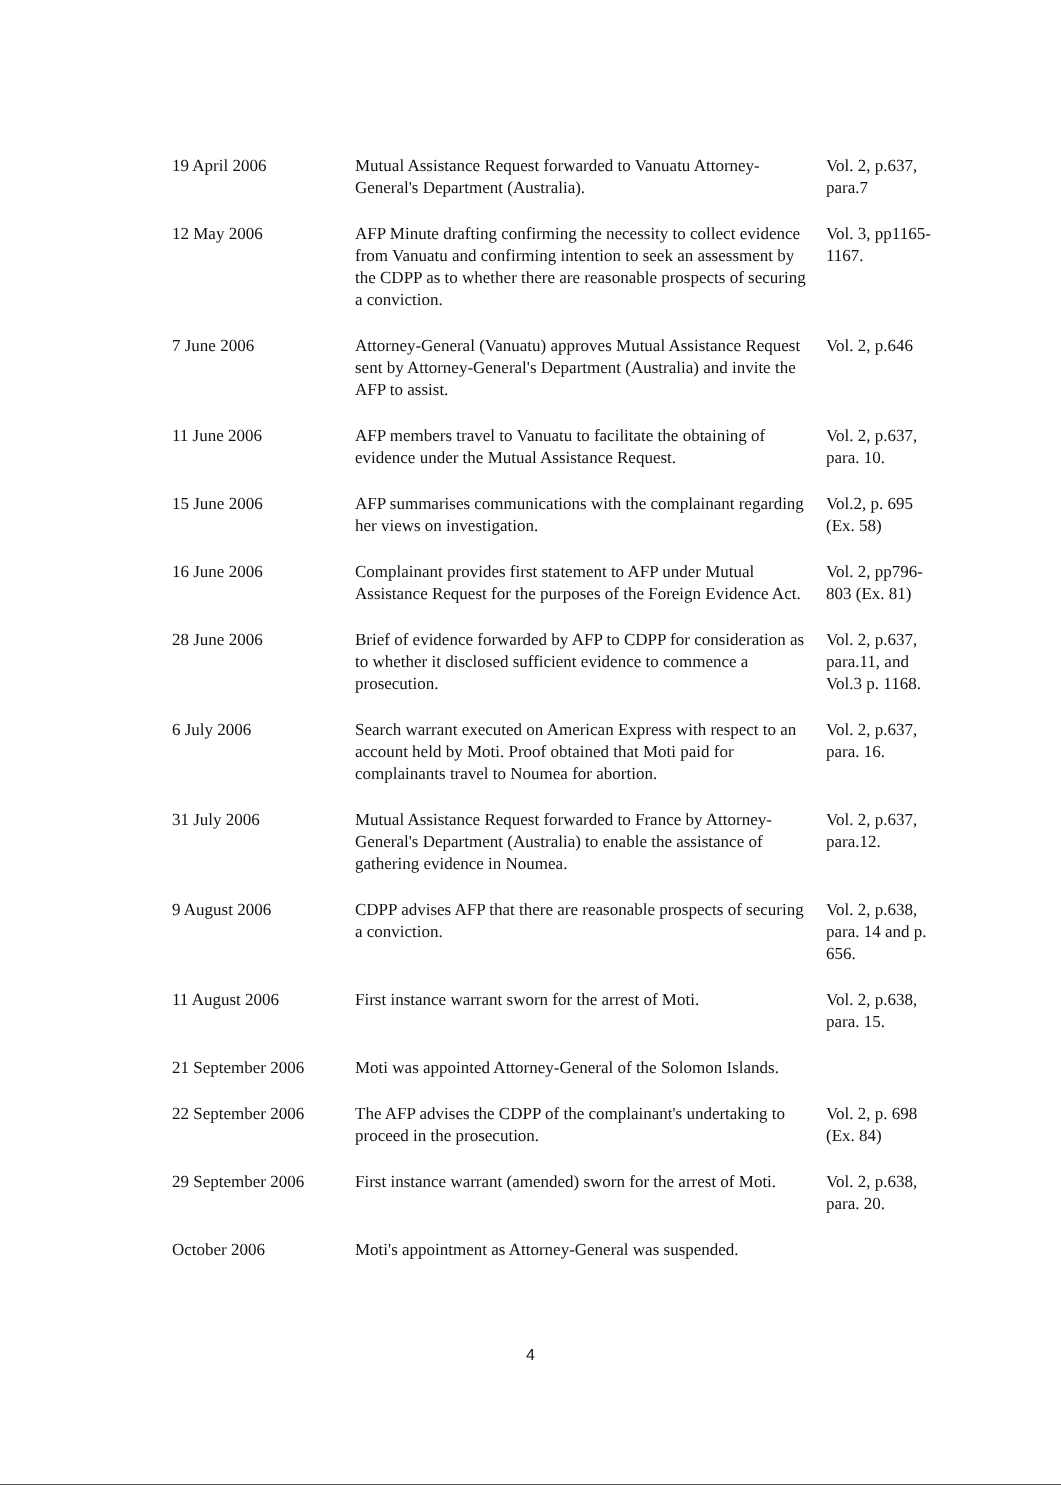| 19 April 2006 | Mutual Assistance Request forwarded to Vanuatu Attorney-General's Department (Australia). | Vol. 2, p.637, para.7 |
| 12 May 2006 | AFP Minute drafting confirming the necessity to collect evidence from Vanuatu and confirming intention to seek an assessment by the CDPP as to whether there are reasonable prospects of securing a conviction. | Vol. 3, pp1165- 1167. |
| 7 June 2006 | Attorney-General (Vanuatu) approves Mutual Assistance Request sent by Attorney-General's Department (Australia) and invite the AFP to assist. | Vol. 2, p.646 |
| 11 June 2006 | AFP members travel to Vanuatu to facilitate the obtaining of evidence under the Mutual Assistance Request. | Vol. 2, p.637, para. 10. |
| 15 June 2006 | AFP summarises communications with the complainant regarding her views on investigation. | Vol.2, p. 695 (Ex. 58) |
| 16 June 2006 | Complainant provides first statement to AFP under Mutual Assistance Request for the purposes of the Foreign Evidence Act. | Vol. 2, pp796-803 (Ex. 81) |
| 28 June 2006 | Brief of evidence forwarded by AFP to CDPP for consideration as to whether it disclosed sufficient evidence to commence a prosecution. | Vol. 2, p.637, para.11, and Vol.3 p. 1168. |
| 6 July 2006 | Search warrant executed on American Express with respect to an account held by Moti. Proof obtained that Moti paid for complainants travel to Noumea for abortion. | Vol. 2, p.637, para. 16. |
| 31 July 2006 | Mutual Assistance Request forwarded to France by Attorney-General's Department (Australia) to enable the assistance of gathering evidence in Noumea. | Vol. 2, p.637, para.12. |
| 9 August 2006 | CDPP advises AFP that there are reasonable prospects of securing a conviction. | Vol. 2, p.638, para. 14 and p. 656. |
| 11 August 2006 | First instance warrant sworn for the arrest of Moti. | Vol. 2, p.638, para. 15. |
| 21 September 2006 | Moti was appointed Attorney-General of the Solomon Islands. | |
| 22 September 2006 | The AFP advises the CDPP of the complainant's undertaking to proceed in the prosecution. | Vol. 2, p. 698 (Ex. 84) |
| 29 September 2006 | First instance warrant (amended) sworn for the arrest of Moti. | Vol. 2, p.638, para. 20. |
| October 2006 | Moti's appointment as Attorney-General was suspended. | |
4